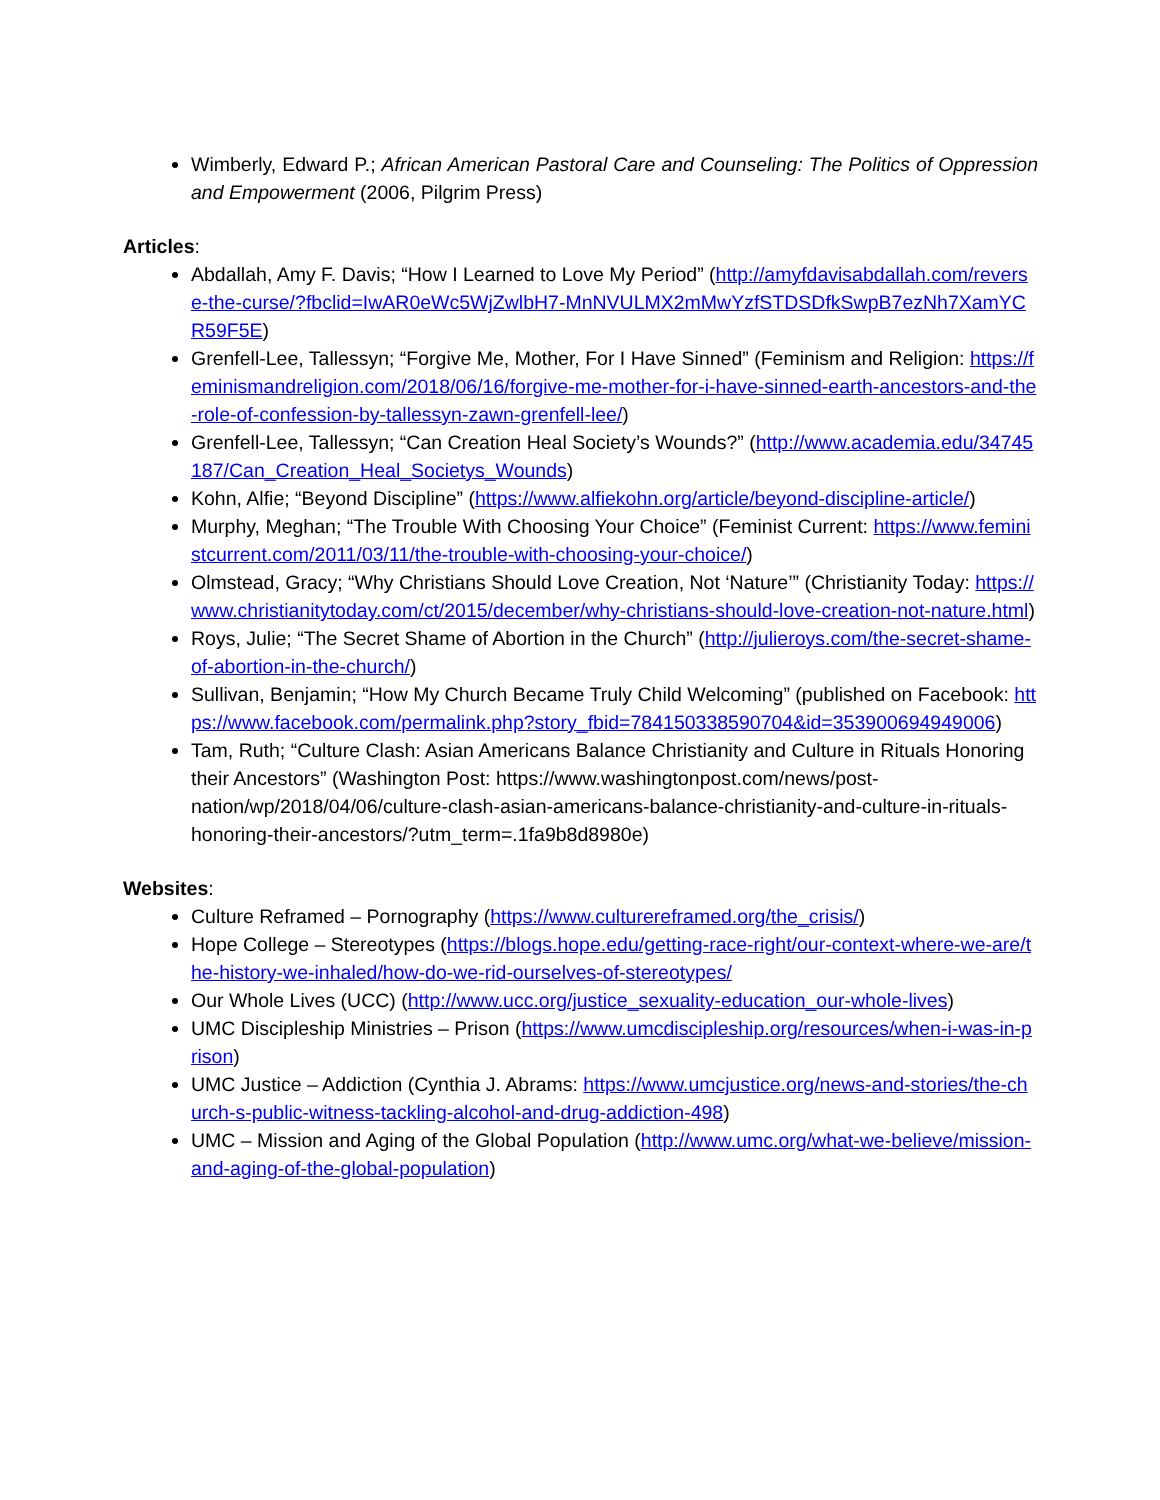Wimberly, Edward P.; African American Pastoral Care and Counseling: The Politics of Oppression and Empowerment (2006, Pilgrim Press)
Articles:
Abdallah, Amy F. Davis; “How I Learned to Love My Period” (http://amyfdavisabdallah.com/reverse-the-curse/?fbclid=IwAR0eWc5WjZwlbH7-MnNVULMX2mMwYzfSTDSDfkSwpB7ezNh7XamYCR59F5E)
Grenfell-Lee, Tallessyn; “Forgive Me, Mother, For I Have Sinned” (Feminism and Religion: https://feminismandreligion.com/2018/06/16/forgive-me-mother-for-i-have-sinned-earth-ancestors-and-the-role-of-confession-by-tallessyn-zawn-grenfell-lee/)
Grenfell-Lee, Tallessyn; “Can Creation Heal Society’s Wounds?” (http://www.academia.edu/34745187/Can_Creation_Heal_Societys_Wounds)
Kohn, Alfie; “Beyond Discipline” (https://www.alfiekohn.org/article/beyond-discipline-article/)
Murphy, Meghan; “The Trouble With Choosing Your Choice” (Feminist Current: https://www.feministcurrent.com/2011/03/11/the-trouble-with-choosing-your-choice/)
Olmstead, Gracy; “Why Christians Should Love Creation, Not ‘Nature’” (Christianity Today: https://www.christianitytoday.com/ct/2015/december/why-christians-should-love-creation-not-nature.html)
Roys, Julie; “The Secret Shame of Abortion in the Church” (http://julieroys.com/the-secret-shame-of-abortion-in-the-church/)
Sullivan, Benjamin; “How My Church Became Truly Child Welcoming” (published on Facebook: https://www.facebook.com/permalink.php?story_fbid=784150338590704&id=353900694949006)
Tam, Ruth; “Culture Clash: Asian Americans Balance Christianity and Culture in Rituals Honoring their Ancestors” (Washington Post: https://www.washingtonpost.com/news/post-nation/wp/2018/04/06/culture-clash-asian-americans-balance-christianity-and-culture-in-rituals-honoring-their-ancestors/?utm_term=.1fa9b8d8980e)
Websites:
Culture Reframed – Pornography (https://www.culturereframed.org/the_crisis/)
Hope College – Stereotypes (https://blogs.hope.edu/getting-race-right/our-context-where-we-are/the-history-we-inhaled/how-do-we-rid-ourselves-of-stereotypes/
Our Whole Lives (UCC) (http://www.ucc.org/justice_sexuality-education_our-whole-lives)
UMC Discipleship Ministries – Prison (https://www.umcdiscipleship.org/resources/when-i-was-in-prison)
UMC Justice – Addiction (Cynthia J. Abrams: https://www.umcjustice.org/news-and-stories/the-church-s-public-witness-tackling-alcohol-and-drug-addiction-498)
UMC – Mission and Aging of the Global Population (http://www.umc.org/what-we-believe/mission-and-aging-of-the-global-population)